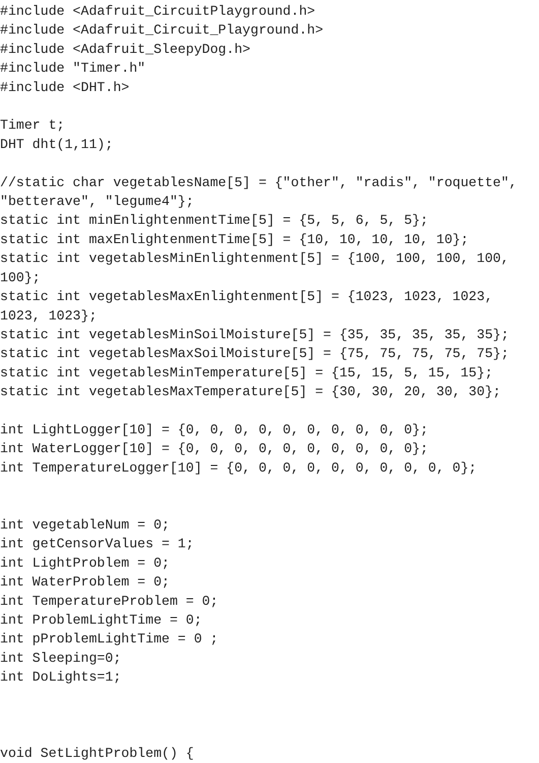#include <Adafruit_CircuitPlayground.h>
#include <Adafruit_Circuit_Playground.h>
#include <Adafruit_SleepyDog.h>
#include "Timer.h"
#include <DHT.h>

Timer t;
DHT dht(1,11);

//static char vegetablesName[5] = {"other", "radis", "roquette",
"betterave", "legume4"};
static int minEnlightenmentTime[5] = {5, 5, 6, 5, 5};
static int maxEnlightenmentTime[5] = {10, 10, 10, 10, 10};
static int vegetablesMinEnlightenment[5] = {100, 100, 100, 100,
100};
static int vegetablesMaxEnlightenment[5] = {1023, 1023, 1023,
1023, 1023};
static int vegetablesMinSoilMoisture[5] = {35, 35, 35, 35, 35};
static int vegetablesMaxSoilMoisture[5] = {75, 75, 75, 75, 75};
static int vegetablesMinTemperature[5] = {15, 15, 5, 15, 15};
static int vegetablesMaxTemperature[5] = {30, 30, 20, 30, 30};

int LightLogger[10] = {0, 0, 0, 0, 0, 0, 0, 0, 0, 0};
int WaterLogger[10] = {0, 0, 0, 0, 0, 0, 0, 0, 0, 0};
int TemperatureLogger[10] = {0, 0, 0, 0, 0, 0, 0, 0, 0, 0};


int vegetableNum = 0;
int getCensorValues = 1;
int LightProblem = 0;
int WaterProblem = 0;
int TemperatureProblem = 0;
int ProblemLightTime = 0;
int pProblemLightTime = 0 ;
int Sleeping=0;
int DoLights=1;



void SetLightProblem() {